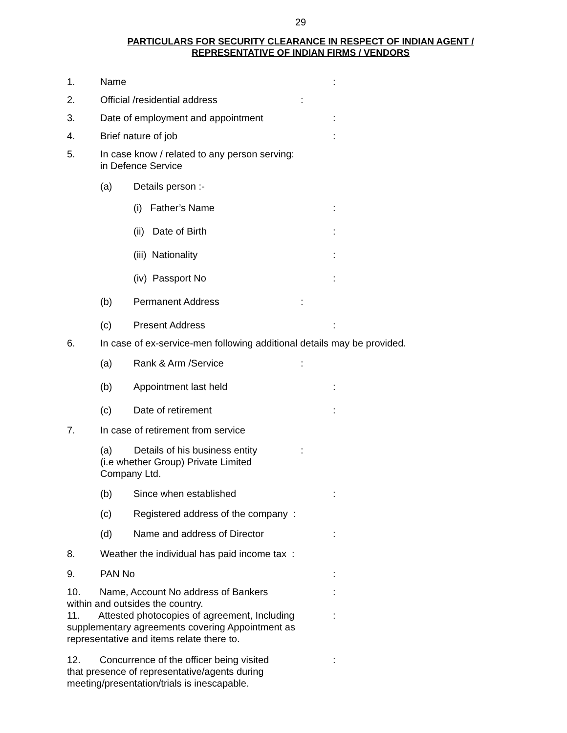29
PARTICULARS FOR SECURITY CLEARANCE IN RESPECT OF INDIAN AGENT /
REPRESENTATIVE OF INDIAN FIRMS / VENDORS
1. Name:
2. Official /residential address:
3. Date of employment and appointment:
4. Brief nature of job:
5. In case know / related to any person serving:
in Defence Service
(a) Details person :-
(i) Father’s Name:
(ii) Date of Birth:
(iii) Nationality:
(iv) Passport No:
(b) Permanent Address:
(c) Present Address:
6. In case of ex-service-men following additional details may be provided.
(a) Rank & Arm /Service:
(b) Appointment last held:
(c) Date of retirement:
7. In case of retirement from service
(a) Details of his business entity
(i.e whether Group) Private Limited
Company Ltd.:
(b) Since when established:
(c) Registered address of the company :
(d) Name and address of Director:
8. Weather the individual has paid income tax :
9. PAN No:
10. Name, Account No address of Bankers
within and outsides the country.:
11. Attested photocopies of agreement, Including
supplementary agreements covering Appointment as
representative and items relate there to.:
12. Concurrence of the officer being visited
that presence of representative/agents during
meeting/presentation/trials is inescapable.: